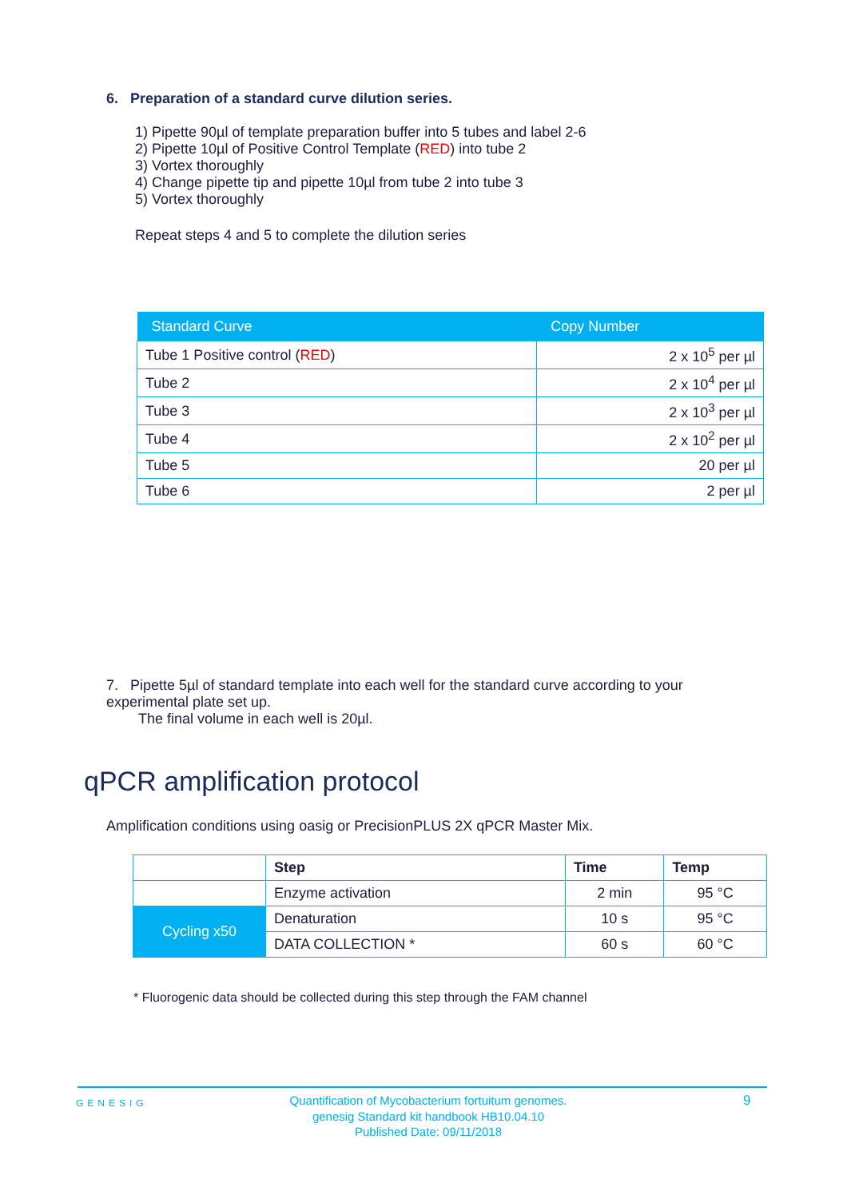6. Preparation of a standard curve dilution series.
1) Pipette 90µl of template preparation buffer into 5 tubes and label 2-6
2) Pipette 10µl of Positive Control Template (RED) into tube 2
3) Vortex thoroughly
4) Change pipette tip and pipette 10µl from tube 2 into tube 3
5) Vortex thoroughly
Repeat steps 4 and 5 to complete the dilution series
| Standard Curve | Copy Number |
| --- | --- |
| Tube 1 Positive control ( RED ) | 2 x 10<sup>5</sup> per µl |
| Tube 2 | 2 x 10<sup>4</sup> per µl |
| Tube 3 | 2 x 10<sup>3</sup> per µl |
| Tube 4 | 2 x 10<sup>2</sup> per µl |
| Tube 5 | 20 per µl |
| Tube 6 | 2 per µl |
7. Pipette 5µl of standard template into each well for the standard curve according to your experimental plate set up.
The final volume in each well is 20µl.
qPCR amplification protocol
Amplification conditions using oasig or PrecisionPLUS 2X qPCR Master Mix.
| | Step | Time | Temp |
| | Enzyme activation | 2 min | 95 °C |
| Cycling x50 | Denaturation | 10 s | 95 °C |
| | DATA COLLECTION * | 60 s | 60 °C |
* Fluorogenic data should be collected during this step through the FAM channel
GENESIG
Quantification of Mycobacterium fortuitum genomes.
genesig Standard kit handbook HB10.04.10
Published Date: 09/11/2018
9